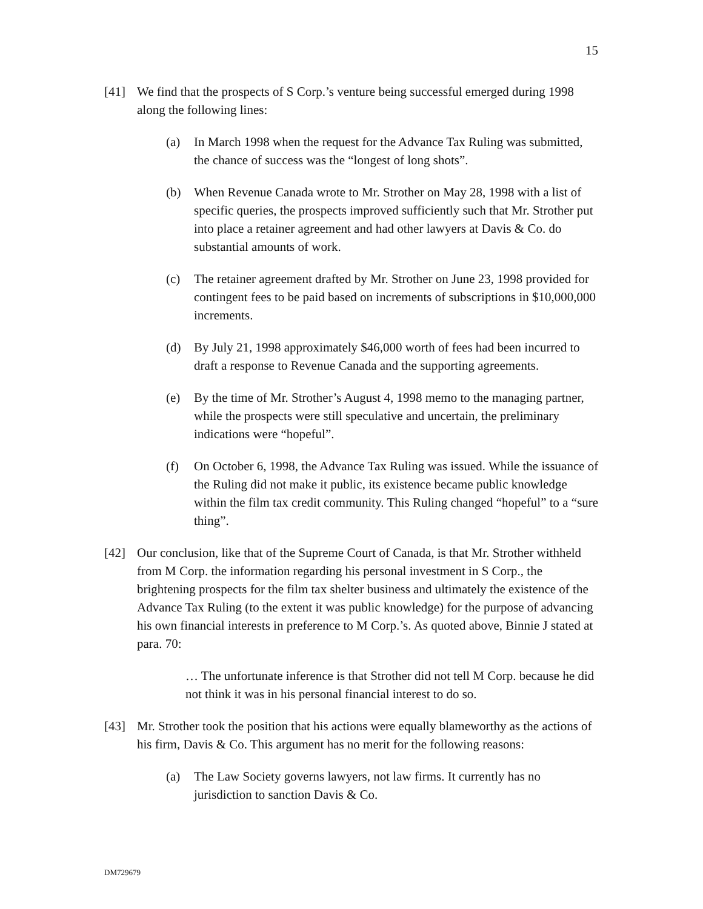15
[41] We find that the prospects of S Corp.’s venture being successful emerged during 1998 along the following lines:
(a) In March 1998 when the request for the Advance Tax Ruling was submitted, the chance of success was the “longest of long shots”.
(b) When Revenue Canada wrote to Mr. Strother on May 28, 1998 with a list of specific queries, the prospects improved sufficiently such that Mr. Strother put into place a retainer agreement and had other lawyers at Davis & Co. do substantial amounts of work.
(c) The retainer agreement drafted by Mr. Strother on June 23, 1998 provided for contingent fees to be paid based on increments of subscriptions in $10,000,000 increments.
(d) By July 21, 1998 approximately $46,000 worth of fees had been incurred to draft a response to Revenue Canada and the supporting agreements.
(e) By the time of Mr. Strother’s August 4, 1998 memo to the managing partner, while the prospects were still speculative and uncertain, the preliminary indications were “hopeful”.
(f) On October 6, 1998, the Advance Tax Ruling was issued. While the issuance of the Ruling did not make it public, its existence became public knowledge within the film tax credit community. This Ruling changed “hopeful” to a “sure thing”.
[42] Our conclusion, like that of the Supreme Court of Canada, is that Mr. Strother withheld from M Corp. the information regarding his personal investment in S Corp., the brightening prospects for the film tax shelter business and ultimately the existence of the Advance Tax Ruling (to the extent it was public knowledge) for the purpose of advancing his own financial interests in preference to M Corp.’s. As quoted above, Binnie J stated at para. 70:
… The unfortunate inference is that Strother did not tell M Corp. because he did not think it was in his personal financial interest to do so.
[43] Mr. Strother took the position that his actions were equally blameworthy as the actions of his firm, Davis & Co. This argument has no merit for the following reasons:
(a) The Law Society governs lawyers, not law firms. It currently has no jurisdiction to sanction Davis & Co.
DM729679